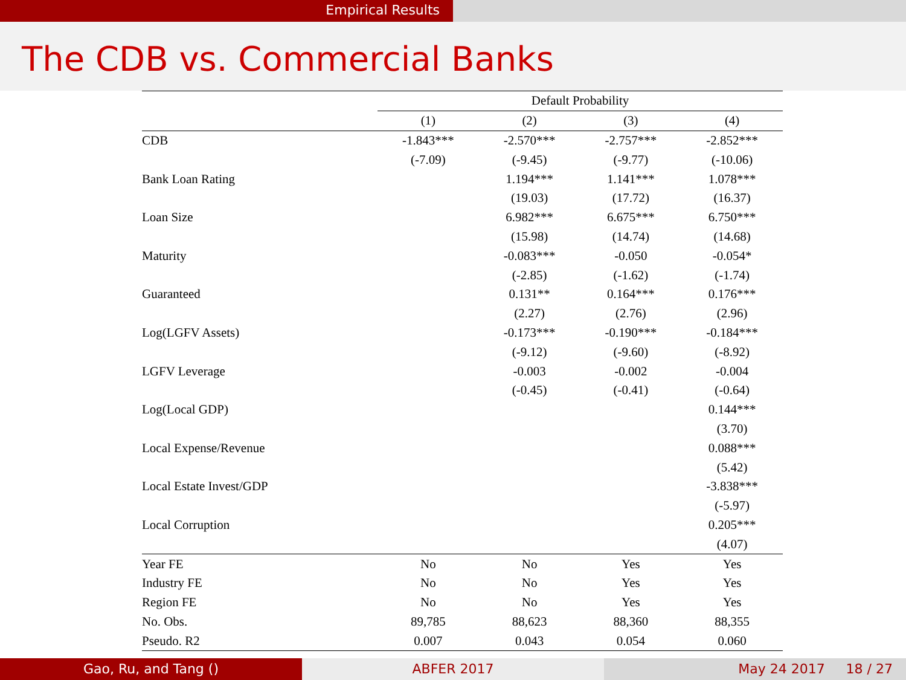Empirical Results
The CDB vs. Commercial Banks
| | Default Probability | | | |
| --- | --- | --- | --- | --- |
| | (1) | (2) | (3) | (4) |
| CDB | -1.843*** | -2.570*** | -2.757*** | -2.852*** |
| | (-7.09) | (-9.45) | (-9.77) | (-10.06) |
| Bank Loan Rating | | 1.194*** | 1.141*** | 1.078*** |
| | | (19.03) | (17.72) | (16.37) |
| Loan Size | | 6.982*** | 6.675*** | 6.750*** |
| | | (15.98) | (14.74) | (14.68) |
| Maturity | | -0.083*** | -0.050 | -0.054* |
| | | (-2.85) | (-1.62) | (-1.74) |
| Guaranteed | | 0.131** | 0.164*** | 0.176*** |
| | | (2.27) | (2.76) | (2.96) |
| Log(LGFV Assets) | | -0.173*** | -0.190*** | -0.184*** |
| | | (-9.12) | (-9.60) | (-8.92) |
| LGFV Leverage | | -0.003 | -0.002 | -0.004 |
| | | (-0.45) | (-0.41) | (-0.64) |
| Log(Local GDP) | | | | 0.144*** |
| | | | | (3.70) |
| Local Expense/Revenue | | | | 0.088*** |
| | | | | (5.42) |
| Local Estate Invest/GDP | | | | -3.838*** |
| | | | | (-5.97) |
| Local Corruption | | | | 0.205*** |
| | | | | (4.07) |
| Year FE | No | No | Yes | Yes |
| Industry FE | No | No | Yes | Yes |
| Region FE | No | No | Yes | Yes |
| No. Obs. | 89,785 | 88,623 | 88,360 | 88,355 |
| Pseudo. R2 | 0.007 | 0.043 | 0.054 | 0.060 |
Gao, Ru, and Tang () ABFER 2017 May 24 2017 18 / 27